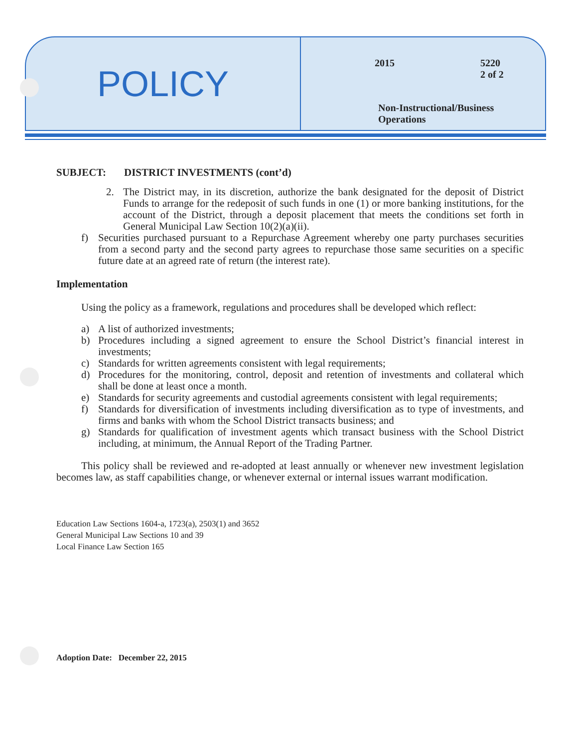POLICY
2015
5220
2 of 2
Non-Instructional/Business
Operations
SUBJECT: DISTRICT INVESTMENTS (cont’d)
2. The District may, in its discretion, authorize the bank designated for the deposit of District Funds to arrange for the redeposit of such funds in one (1) or more banking institutions, for the account of the District, through a deposit placement that meets the conditions set forth in General Municipal Law Section 10(2)(a)(ii).
f) Securities purchased pursuant to a Repurchase Agreement whereby one party purchases securities from a second party and the second party agrees to repurchase those same securities on a specific future date at an agreed rate of return (the interest rate).
Implementation
Using the policy as a framework, regulations and procedures shall be developed which reflect:
a) A list of authorized investments;
b) Procedures including a signed agreement to ensure the School District’s financial interest in investments;
c) Standards for written agreements consistent with legal requirements;
d) Procedures for the monitoring, control, deposit and retention of investments and collateral which shall be done at least once a month.
e) Standards for security agreements and custodial agreements consistent with legal requirements;
f) Standards for diversification of investments including diversification as to type of investments, and firms and banks with whom the School District transacts business; and
g) Standards for qualification of investment agents which transact business with the School District including, at minimum, the Annual Report of the Trading Partner.
This policy shall be reviewed and re-adopted at least annually or whenever new investment legislation becomes law, as staff capabilities change, or whenever external or internal issues warrant modification.
Education Law Sections 1604-a, 1723(a), 2503(1) and 3652
General Municipal Law Sections 10 and 39
Local Finance Law Section 165
Adoption Date: December 22, 2015